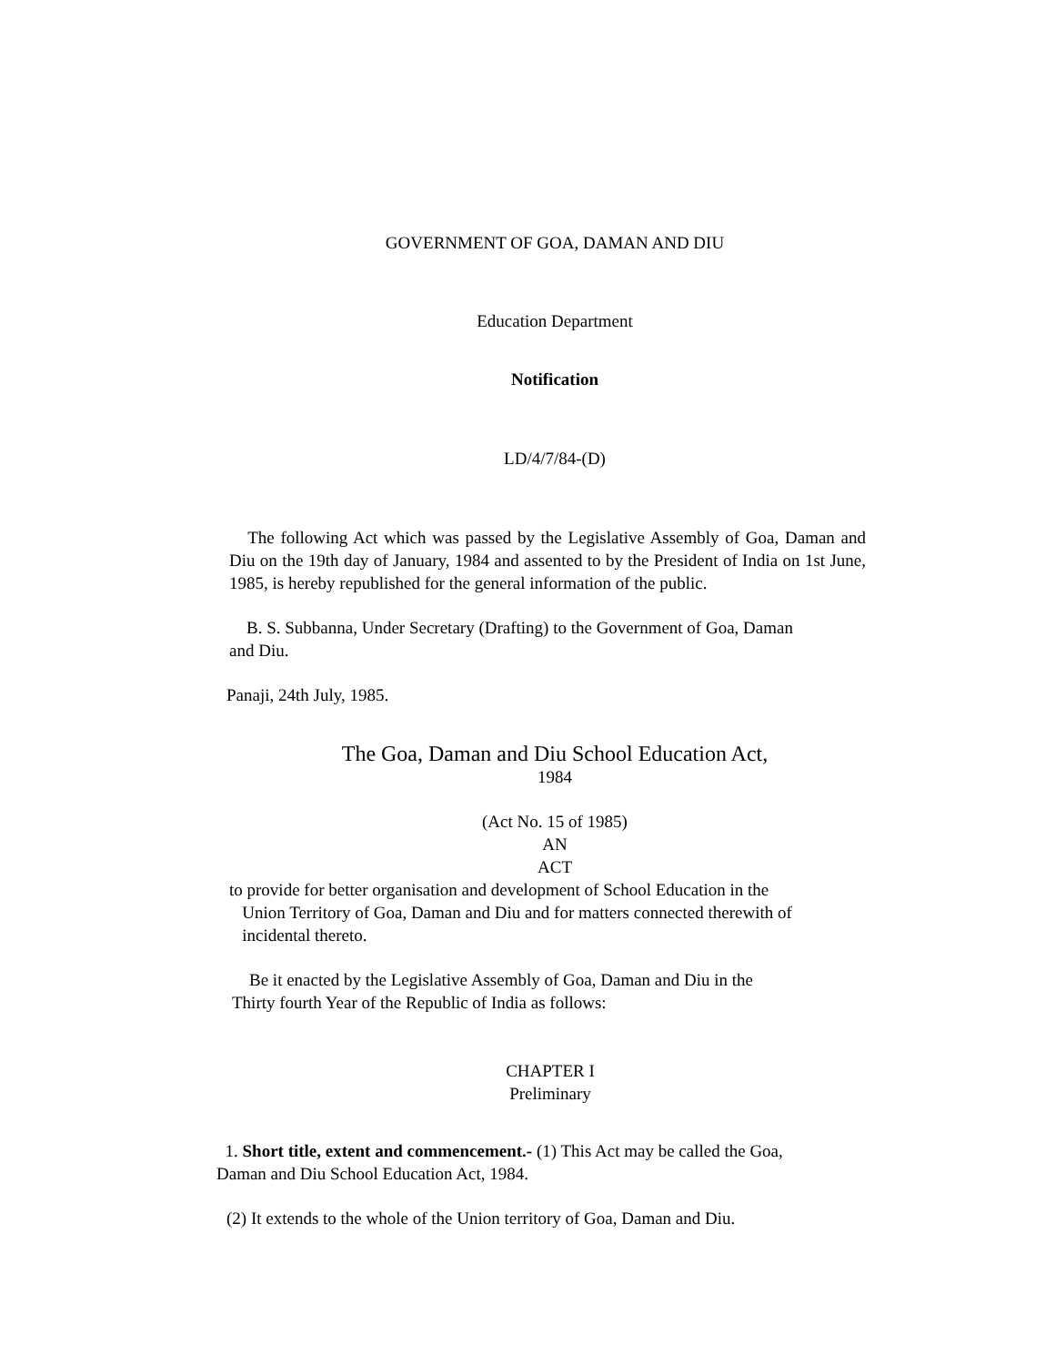GOVERNMENT OF GOA, DAMAN AND DIU
Education Department
Notification
LD/4/7/84-(D)
The following Act which was passed by the Legislative Assembly of Goa, Daman and Diu on the 19th day of January, 1984 and assented to by the President of India on 1st June, 1985, is hereby republished for the general information of the public.
B. S. Subbanna, Under Secretary (Drafting) to the Government of Goa, Daman and Diu.
Panaji, 24th July, 1985.
The Goa, Daman and Diu School Education Act,
1984
(Act No. 15 of 1985)
AN
ACT
to provide for better organisation and development of School Education in the
Union Territory of Goa, Daman and Diu and for matters connected therewith of
incidental thereto.
Be it enacted by the Legislative Assembly of Goa, Daman and Diu in the
Thirty fourth Year of the Republic of India as follows:
CHAPTER I
Preliminary
1. Short title, extent and commencement.- (1) This Act may be called the Goa,
Daman and Diu School Education Act, 1984.
(2) It extends to the whole of the Union territory of Goa, Daman and Diu.